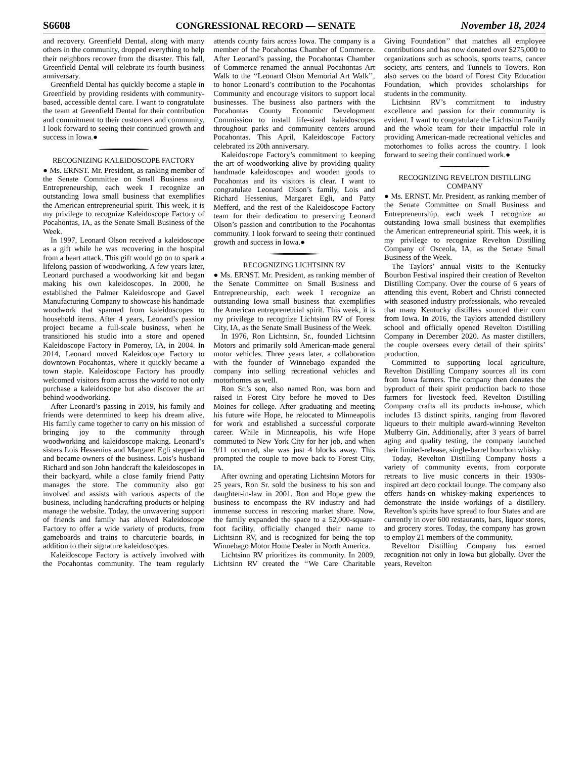S6608 CONGRESSIONAL RECORD — SENATE November 18, 2024
and recovery. Greenfield Dental, along with many others in the community, dropped everything to help their neighbors recover from the disaster. This fall, Greenfield Dental will celebrate its fourth business anniversary.
Greenfield Dental has quickly become a staple in Greenfield by providing residents with community-based, accessible dental care. I want to congratulate the team at Greenfield Dental for their contribution and commitment to their customers and community. I look forward to seeing their continued growth and success in Iowa.●
RECOGNIZING KALEIDOSCOPE FACTORY
● Ms. ERNST. Mr. President, as ranking member of the Senate Committee on Small Business and Entrepreneurship, each week I recognize an outstanding Iowa small business that exemplifies the American entrepreneurial spirit. This week, it is my privilege to recognize Kaleidoscope Factory of Pocahontas, IA, as the Senate Small Business of the Week.
In 1997, Leonard Olson received a kaleidoscope as a gift while he was recovering in the hospital from a heart attack. This gift would go on to spark a lifelong passion of woodworking. A few years later, Leonard purchased a woodworking kit and began making his own kaleidoscopes. In 2000, he established the Palmer Kaleidoscope and Gavel Manufacturing Company to showcase his handmade woodwork that spanned from kaleidoscopes to household items. After 4 years, Leonard’s passion project became a full-scale business, when he transitioned his studio into a store and opened Kaleidoscope Factory in Pomeroy, IA, in 2004. In 2014, Leonard moved Kaleidoscope Factory to downtown Pocahontas, where it quickly became a town staple. Kaleidoscope Factory has proudly welcomed visitors from across the world to not only purchase a kaleidoscope but also discover the art behind woodworking.
After Leonard’s passing in 2019, his family and friends were determined to keep his dream alive. His family came together to carry on his mission of bringing joy to the community through woodworking and kaleidoscope making. Leonard’s sisters Lois Hessenius and Margaret Egli stepped in and became owners of the business. Lois’s husband Richard and son John handcraft the kaleidoscopes in their backyard, while a close family friend Patty manages the store. The community also got involved and assists with various aspects of the business, including handcrafting products or helping manage the website. Today, the unwavering support of friends and family has allowed Kaleidoscope Factory to offer a wide variety of products, from gameboards and trains to charcuterie boards, in addition to their signature kaleidoscopes.
Kaleidoscope Factory is actively involved with the Pocahontas community. The team regularly attends county fairs across Iowa. The company is a member of the Pocahontas Chamber of Commerce. After Leonard’s passing, the Pocahontas Chamber of Commerce renamed the annual Pocahontas Art Walk to the ‘‘Leonard Olson Memorial Art Walk’’, to honor Leonard’s contribution to the Pocahontas Community and encourage visitors to support local businesses. The business also partners with the Pocahontas County Economic Development Commission to install life-sized kaleidoscopes throughout parks and community centers around Pocahontas. This April, Kaleidoscope Factory celebrated its 20th anniversary.
Kaleidoscope Factory’s commitment to keeping the art of woodworking alive by providing quality handmade kaleidoscopes and wooden goods to Pocahontas and its visitors is clear. I want to congratulate Leonard Olson’s family, Lois and Richard Hessenius, Margaret Egli, and Patty Mefferd, and the rest of the Kaleidoscope Factory team for their dedication to preserving Leonard Olson’s passion and contribution to the Pocahontas community. I look forward to seeing their continued growth and success in Iowa.●
RECOGNIZING LICHTSINN RV
● Ms. ERNST. Mr. President, as ranking member of the Senate Committee on Small Business and Entrepreneurship, each week I recognize an outstanding Iowa small business that exemplifies the American entrepreneurial spirit. This week, it is my privilege to recognize Lichtsinn RV of Forest City, IA, as the Senate Small Business of the Week.
In 1976, Ron Lichtsinn, Sr., founded Lichtsinn Motors and primarily sold American-made general motor vehicles. Three years later, a collaboration with the founder of Winnebago expanded the company into selling recreational vehicles and motorhomes as well.
Ron Sr.’s son, also named Ron, was born and raised in Forest City before he moved to Des Moines for college. After graduating and meeting his future wife Hope, he relocated to Minneapolis for work and established a successful corporate career. While in Minneapolis, his wife Hope commuted to New York City for her job, and when 9/11 occurred, she was just 4 blocks away. This prompted the couple to move back to Forest City, IA.
After owning and operating Lichtsinn Motors for 25 years, Ron Sr. sold the business to his son and daughter-in-law in 2001. Ron and Hope grew the business to encompass the RV industry and had immense success in restoring market share. Now, the family expanded the space to a 52,000-square-foot facility, officially changed their name to Lichtsinn RV, and is recognized for being the top Winnebago Motor Home Dealer in North America.
Lichtsinn RV prioritizes its community. In 2009, Lichtsinn RV created the ‘‘We Care Charitable Giving Foundation’’ that matches all employee contributions and has now donated over $275,000 to organizations such as schools, sports teams, cancer society, arts centers, and Tunnels to Towers. Ron also serves on the board of Forest City Education Foundation, which provides scholarships for students in the community.
Lichtsinn RV’s commitment to industry excellence and passion for their community is evident. I want to congratulate the Lichtsinn Family and the whole team for their impactful role in providing American-made recreational vehicles and motorhomes to folks across the country. I look forward to seeing their continued work.●
RECOGNIZING REVELTON DISTILLING COMPANY
● Ms. ERNST. Mr. President, as ranking member of the Senate Committee on Small Business and Entrepreneurship, each week I recognize an outstanding Iowa small business that exemplifies the American entrepreneurial spirit. This week, it is my privilege to recognize Revelton Distilling Company of Osceola, IA, as the Senate Small Business of the Week.
The Taylors’ annual visits to the Kentucky Bourbon Festival inspired their creation of Revelton Distilling Company. Over the course of 6 years of attending this event, Robert and Christi connected with seasoned industry professionals, who revealed that many Kentucky distillers sourced their corn from Iowa. In 2016, the Taylors attended distillery school and officially opened Revelton Distilling Company in December 2020. As master distillers, the couple oversees every detail of their spirits’ production.
Committed to supporting local agriculture, Revelton Distilling Company sources all its corn from Iowa farmers. The company then donates the byproduct of their spirit production back to those farmers for livestock feed. Revelton Distilling Company crafts all its products in-house, which includes 13 distinct spirits, ranging from flavored liqueurs to their multiple award-winning Revelton Mulberry Gin. Additionally, after 3 years of barrel aging and quality testing, the company launched their limited-release, single-barrel bourbon whisky.
Today, Revelton Distilling Company hosts a variety of community events, from corporate retreats to live music concerts in their 1930s-inspired art deco cocktail lounge. The company also offers hands-on whiskey-making experiences to demonstrate the inside workings of a distillery. Revelton’s spirits have spread to four States and are currently in over 600 restaurants, bars, liquor stores, and grocery stores. Today, the company has grown to employ 21 members of the community.
Revelton Distilling Company has earned recognition not only in Iowa but globally. Over the years, Revelton